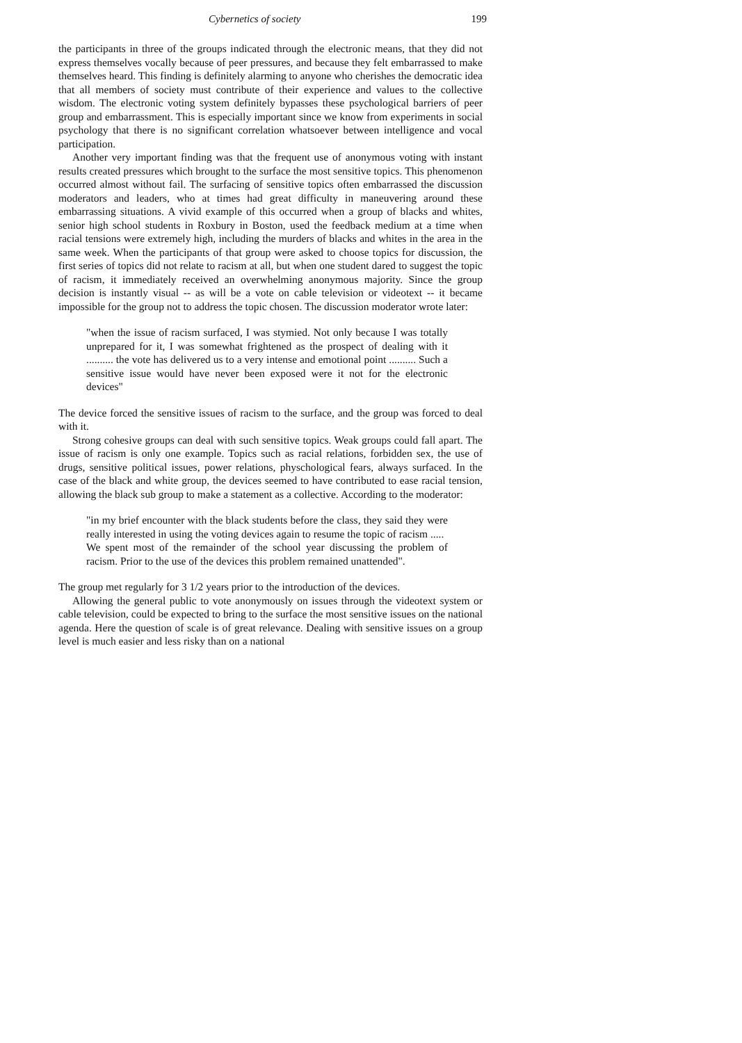Cybernetics of society 199
the participants in three of the groups indicated through the electronic means, that they did not express themselves vocally because of peer pressures, and because they felt embarrassed to make themselves heard. This finding is definitely alarming to anyone who cherishes the democratic idea that all members of society must contribute of their experience and values to the collective wisdom. The electronic voting system definitely bypasses these psychological barriers of peer group and embarrassment. This is especially important since we know from experiments in social psychology that there is no significant correlation whatsoever between intelligence and vocal participation.
Another very important finding was that the frequent use of anonymous voting with instant results created pressures which brought to the surface the most sensitive topics. This phenomenon occurred almost without fail. The surfacing of sensitive topics often embarrassed the discussion moderators and leaders, who at times had great difficulty in maneuvering around these embarrassing situations. A vivid example of this occurred when a group of blacks and whites, senior high school students in Roxbury in Boston, used the feedback medium at a time when racial tensions were extremely high, including the murders of blacks and whites in the area in the same week. When the participants of that group were asked to choose topics for discussion, the first series of topics did not relate to racism at all, but when one student dared to suggest the topic of racism, it immediately received an overwhelming anonymous majority. Since the group decision is instantly visual -- as will be a vote on cable television or videotext -- it became impossible for the group not to address the topic chosen. The discussion moderator wrote later:
"when the issue of racism surfaced, I was stymied. Not only because I was totally unprepared for it, I was somewhat frightened as the prospect of dealing with it .......... the vote has delivered us to a very intense and emotional point .......... Such a sensitive issue would have never been exposed were it not for the electronic devices"
The device forced the sensitive issues of racism to the surface, and the group was forced to deal with it.
Strong cohesive groups can deal with such sensitive topics. Weak groups could fall apart. The issue of racism is only one example. Topics such as racial relations, forbidden sex, the use of drugs, sensitive political issues, power relations, physchological fears, always surfaced. In the case of the black and white group, the devices seemed to have contributed to ease racial tension, allowing the black sub group to make a statement as a collective. According to the moderator:
"in my brief encounter with the black students before the class, they said they were really interested in using the voting devices again to resume the topic of racism .....
We spent most of the remainder of the school year discussing the problem of racism. Prior to the use of the devices this problem remained unattended".
The group met regularly for 3 1/2 years prior to the introduction of the devices.
Allowing the general public to vote anonymously on issues through the videotext system or cable television, could be expected to bring to the surface the most sensitive issues on the national agenda. Here the question of scale is of great relevance. Dealing with sensitive issues on a group level is much easier and less risky than on a national